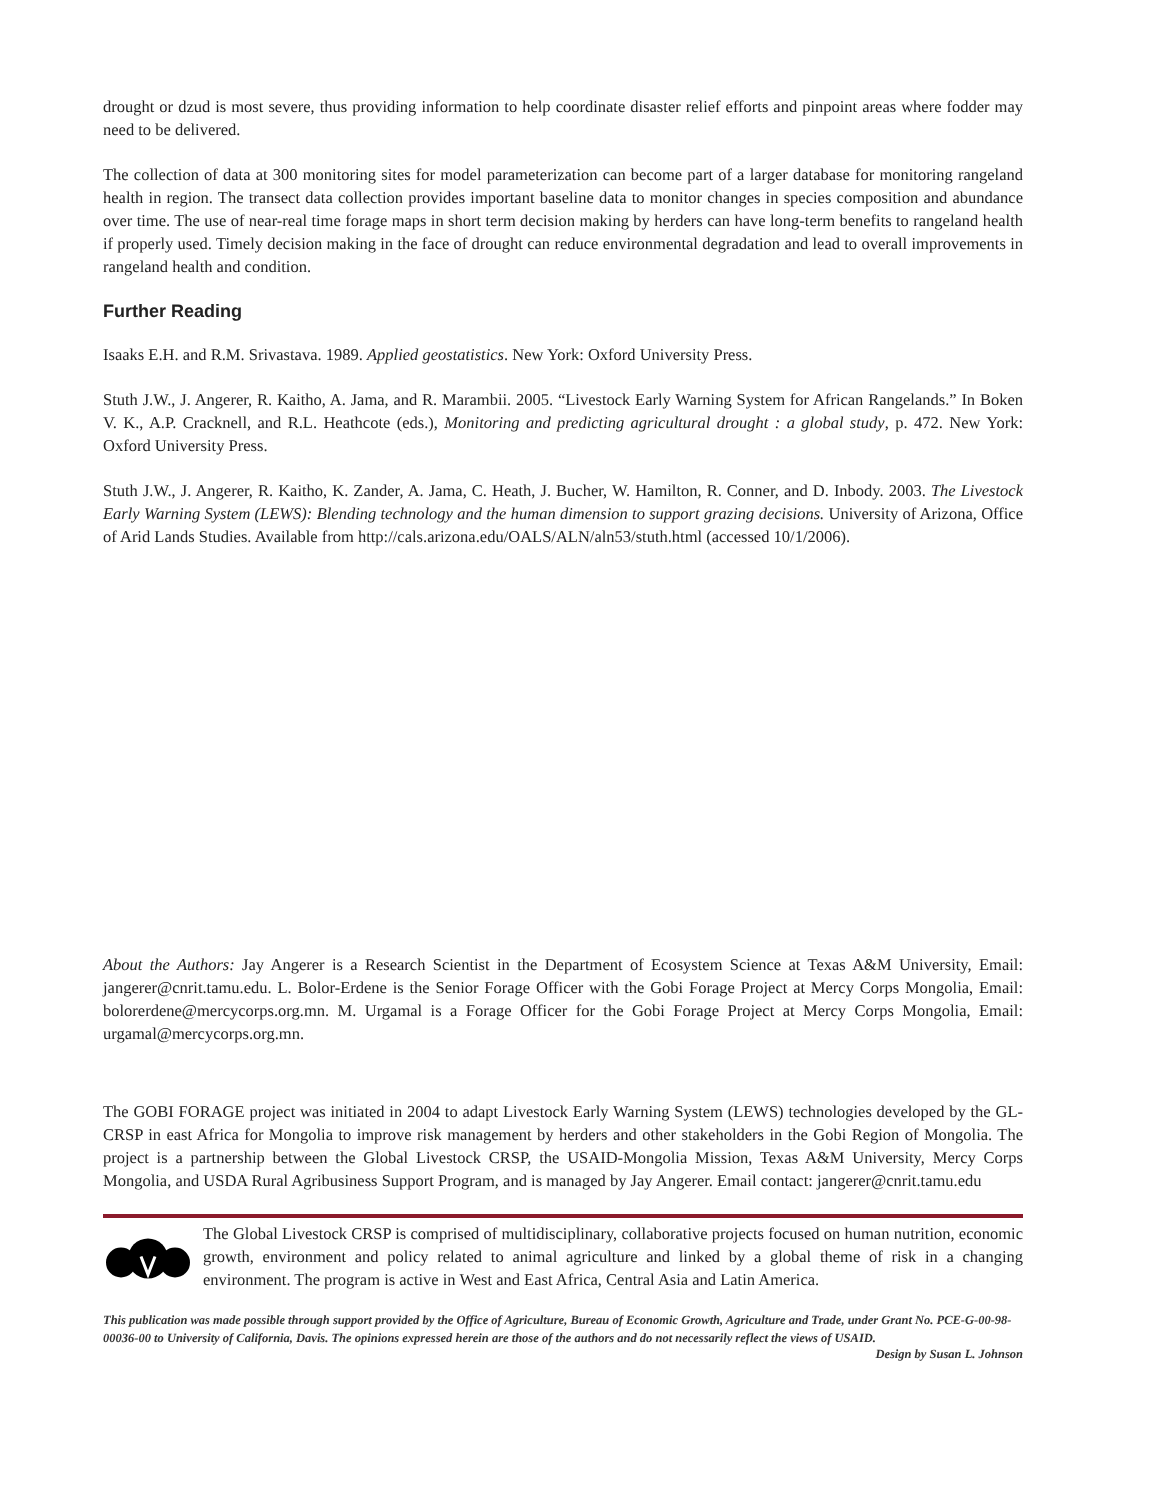drought or dzud is most severe, thus providing information to help coordinate disaster relief efforts and pinpoint areas where fodder may need to be delivered.
The collection of data at 300 monitoring sites for model parameterization can become part of a larger database for monitoring rangeland health in region. The transect data collection provides important baseline data to monitor changes in species composition and abundance over time. The use of near-real time forage maps in short term decision making by herders can have long-term benefits to rangeland health if properly used. Timely decision making in the face of drought can reduce environmental degradation and lead to overall improvements in rangeland health and condition.
Further Reading
Isaaks E.H. and R.M. Srivastava. 1989. Applied geostatistics. New York: Oxford University Press.
Stuth J.W., J. Angerer, R. Kaitho, A. Jama, and R. Marambii. 2005. “Livestock Early Warning System for African Rangelands.” In Boken V. K., A.P. Cracknell, and R.L. Heathcote (eds.), Monitoring and predicting agricultural drought : a global study, p. 472. New York: Oxford University Press.
Stuth J.W., J. Angerer, R. Kaitho, K. Zander, A. Jama, C. Heath, J. Bucher, W. Hamilton, R. Conner, and D. Inbody. 2003. The Livestock Early Warning System (LEWS): Blending technology and the human dimension to support grazing decisions. University of Arizona, Office of Arid Lands Studies. Available from http://cals.arizona.edu/OALS/ALN/aln53/stuth.html (accessed 10/1/2006).
About the Authors: Jay Angerer is a Research Scientist in the Department of Ecosystem Science at Texas A&M University, Email: jangerer@cnrit.tamu.edu. L. Bolor-Erdene is the Senior Forage Officer with the Gobi Forage Project at Mercy Corps Mongolia, Email: bolorerdene@mercycorps.org.mn. M. Urgamal is a Forage Officer for the Gobi Forage Project at Mercy Corps Mongolia, Email: urgamal@mercycorps.org.mn.
The GOBI FORAGE project was initiated in 2004 to adapt Livestock Early Warning System (LEWS) technologies developed by the GL-CRSP in east Africa for Mongolia to improve risk management by herders and other stakeholders in the Gobi Region of Mongolia. The project is a partnership between the Global Livestock CRSP, the USAID-Mongolia Mission, Texas A&M University, Mercy Corps Mongolia, and USDA Rural Agribusiness Support Program, and is managed by Jay Angerer. Email contact: jangerer@cnrit.tamu.edu
The Global Livestock CRSP is comprised of multidisciplinary, collaborative projects focused on human nutrition, economic growth, environment and policy related to animal agriculture and linked by a global theme of risk in a changing environment. The program is active in West and East Africa, Central Asia and Latin America.
This publication was made possible through support provided by the Office of Agriculture, Bureau of Economic Growth, Agriculture and Trade, under Grant No. PCE-G-00-98-00036-00 to University of California, Davis. The opinions expressed herein are those of the authors and do not necessarily reflect the views of USAID.
Design by Susan L. Johnson